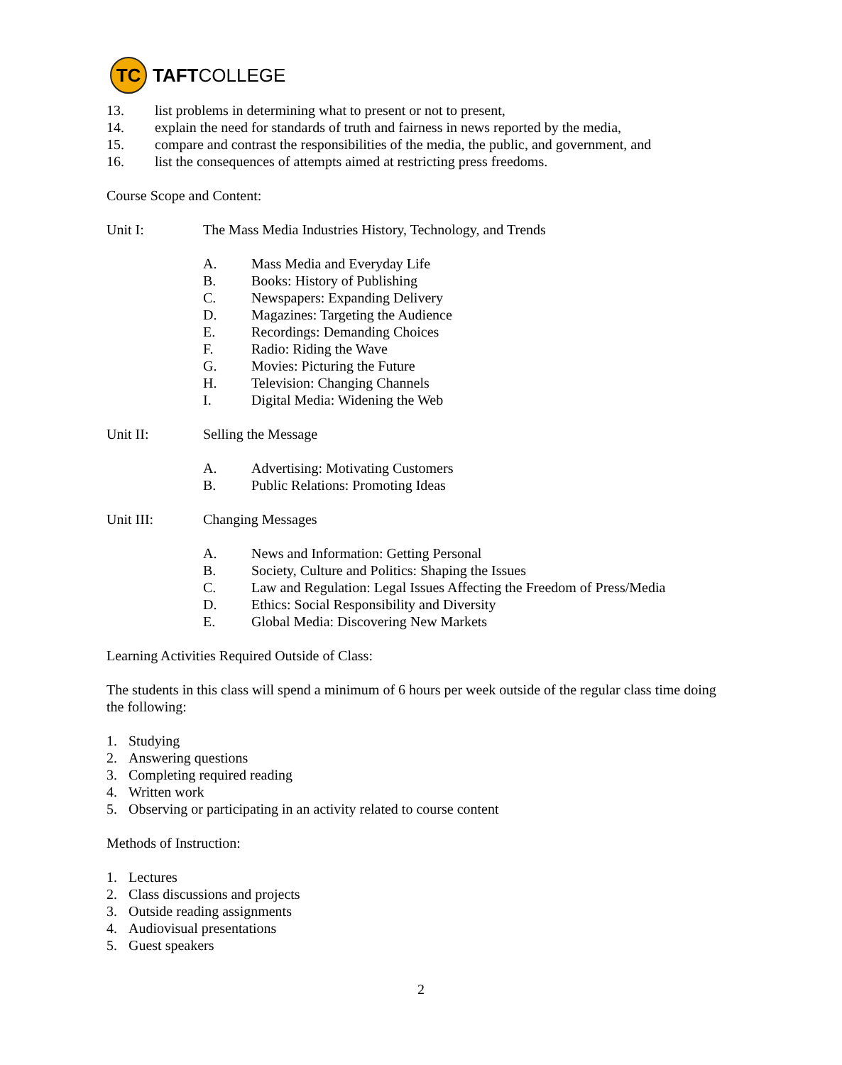TC
TAFT COLLEGE
13. list problems in determining what to present or not to present,
14. explain the need for standards of truth and fairness in news reported by the media,
15. compare and contrast the responsibilities of the media, the public, and government, and
16. list the consequences of attempts aimed at restricting press freedoms.
Course Scope and Content:
Unit I: The Mass Media Industries History, Technology, and Trends
A. Mass Media and Everyday Life
B. Books: History of Publishing
C. Newspapers: Expanding Delivery
D. Magazines: Targeting the Audience
E. Recordings: Demanding Choices
F. Radio: Riding the Wave
G. Movies: Picturing the Future
H. Television: Changing Channels
I. Digital Media: Widening the Web
Unit II: Selling the Message
A. Advertising: Motivating Customers
B. Public Relations: Promoting Ideas
Unit III: Changing Messages
A. News and Information: Getting Personal
B. Society, Culture and Politics: Shaping the Issues
C. Law and Regulation: Legal Issues Affecting the Freedom of Press/Media
D. Ethics: Social Responsibility and Diversity
E. Global Media: Discovering New Markets
Learning Activities Required Outside of Class:
The students in this class will spend a minimum of 6 hours per week outside of the regular class time doing the following:
1. Studying
2. Answering questions
3. Completing required reading
4. Written work
5. Observing or participating in an activity related to course content
Methods of Instruction:
1. Lectures
2. Class discussions and projects
3. Outside reading assignments
4. Audiovisual presentations
5. Guest speakers
2